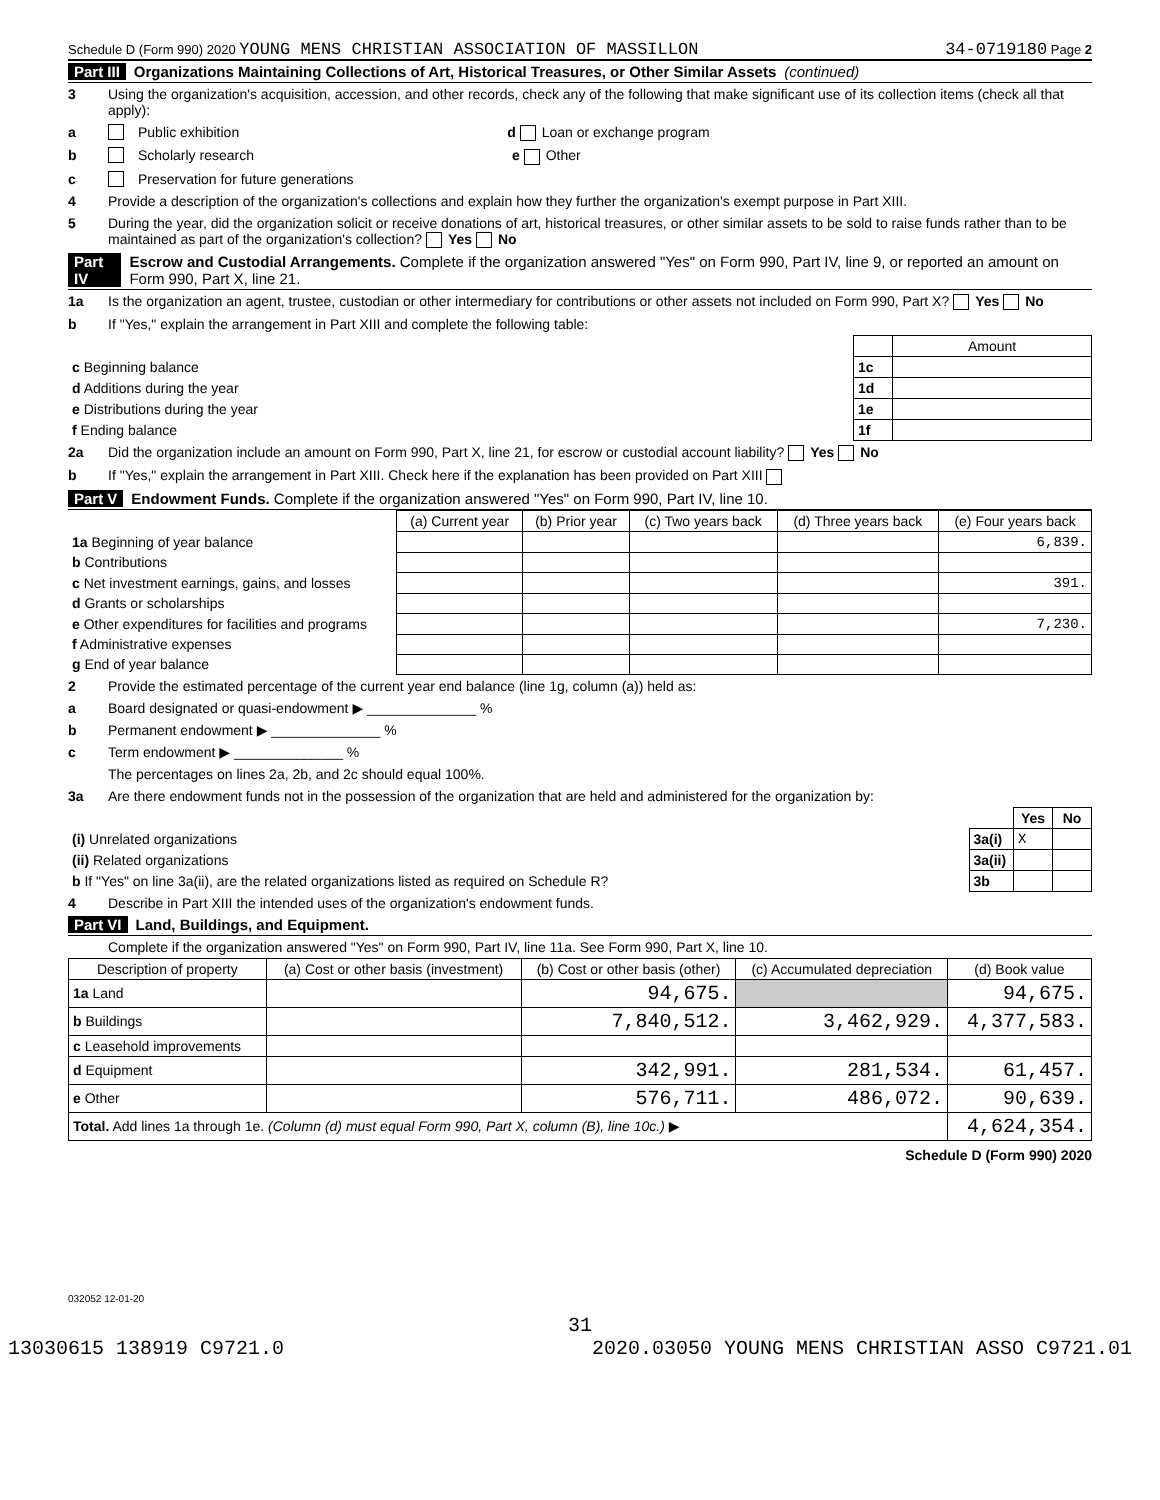Schedule D (Form 990) 2020 YOUNG MENS CHRISTIAN ASSOCIATION OF MASSILLON 34-0719180 Page 2
Part III Organizations Maintaining Collections of Art, Historical Treasures, or Other Similar Assets (continued)
3 Using the organization's acquisition, accession, and other records, check any of the following that make significant use of its collection items (check all that apply):
a Public exhibition d Loan or exchange program
b Scholarly research e Other
c Preservation for future generations
4 Provide a description of the organization's collections and explain how they further the organization's exempt purpose in Part XIII.
5 During the year, did the organization solicit or receive donations of art, historical treasures, or other similar assets to be sold to raise funds rather than to be maintained as part of the organization's collection? Yes No
Part IV Escrow and Custodial Arrangements. Complete if the organization answered "Yes" on Form 990, Part IV, line 9, or reported an amount on Form 990, Part X, line 21.
1a Is the organization an agent, trustee, custodian or other intermediary for contributions or other assets not included on Form 990, Part X? Yes No
b If "Yes," explain the arrangement in Part XIII and complete the following table:
| | | Amount |
| c Beginning balance | 1c | |
| d Additions during the year | 1d | |
| e Distributions during the year | 1e | |
| f Ending balance | 1f | |
2a Did the organization include an amount on Form 990, Part X, line 21, for escrow or custodial account liability? Yes No
b If "Yes," explain the arrangement in Part XIII. Check here if the explanation has been provided on Part XIII
Part V Endowment Funds. Complete if the organization answered "Yes" on Form 990, Part IV, line 10.
| | (a) Current year | (b) Prior year | (c) Two years back | (d) Three years back | (e) Four years back |
| 1a Beginning of year balance | | | | | 6,839. |
| b Contributions | | | | | |
| c Net investment earnings, gains, and losses | | | | | 391. |
| d Grants or scholarships | | | | | |
| e Other expenditures for facilities and programs | | | | | 7,230. |
| f Administrative expenses | | | | | |
| g End of year balance | | | | | |
2 Provide the estimated percentage of the current year end balance (line 1g, column (a)) held as:
a Board designated or quasi-endowment ▶ ______________ %
b Permanent endowment ▶ ______________ %
c Term endowment ▶ ______________ %
The percentages on lines 2a, 2b, and 2c should equal 100%.
3a Are there endowment funds not in the possession of the organization that are held and administered for the organization by:
| | | Yes | No |
| (i) Unrelated organizations | 3a(i) | X | |
| (ii) Related organizations | 3a(ii) | | |
| b If "Yes" on line 3a(ii), are the related organizations listed as required on Schedule R? | 3b | | |
4 Describe in Part XIII the intended uses of the organization's endowment funds.
Part VI Land, Buildings, and Equipment.
Complete if the organization answered "Yes" on Form 990, Part IV, line 11a. See Form 990, Part X, line 10.
| Description of property | (a) Cost or other basis (investment) | (b) Cost or other basis (other) | (c) Accumulated depreciation | (d) Book value |
| --- | --- | --- | --- | --- |
| 1a Land | | 94,675. | | 94,675. |
| b Buildings | | 7,840,512. | 3,462,929. | 4,377,583. |
| c Leasehold improvements | | | | |
| d Equipment | | 342,991. | 281,534. | 61,457. |
| e Other | | 576,711. | 486,072. | 90,639. |
| Total. Add lines 1a through 1e. (Column (d) must equal Form 990, Part X, column (B), line 10c.) ▶ | | | | 4,624,354. |
Schedule D (Form 990) 2020
032052 12-01-20
31
13030615 138919 C9721.0 2020.03050 YOUNG MENS CHRISTIAN ASSO C9721.01